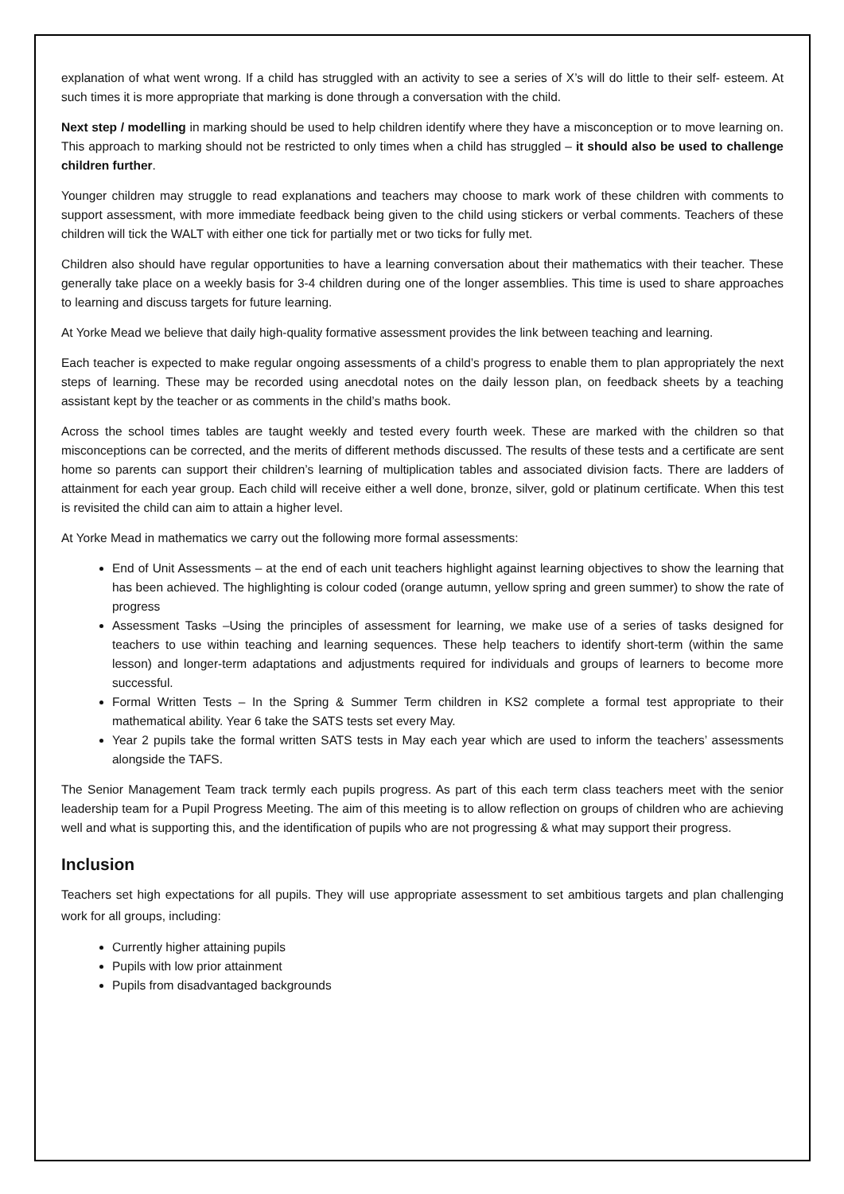explanation of what went wrong. If a child has struggled with an activity to see a series of X’s will do little to their self- esteem. At such times it is more appropriate that marking is done through a conversation with the child.
Next step / modelling in marking should be used to help children identify where they have a misconception or to move learning on. This approach to marking should not be restricted to only times when a child has struggled – it should also be used to challenge children further.
Younger children may struggle to read explanations and teachers may choose to mark work of these children with comments to support assessment, with more immediate feedback being given to the child using stickers or verbal comments. Teachers of these children will tick the WALT with either one tick for partially met or two ticks for fully met.
Children also should have regular opportunities to have a learning conversation about their mathematics with their teacher. These generally take place on a weekly basis for 3-4 children during one of the longer assemblies. This time is used to share approaches to learning and discuss targets for future learning.
At Yorke Mead we believe that daily high-quality formative assessment provides the link between teaching and learning.
Each teacher is expected to make regular ongoing assessments of a child’s progress to enable them to plan appropriately the next steps of learning. These may be recorded using anecdotal notes on the daily lesson plan, on feedback sheets by a teaching assistant kept by the teacher or as comments in the child’s maths book.
Across the school times tables are taught weekly and tested every fourth week. These are marked with the children so that misconceptions can be corrected, and the merits of different methods discussed. The results of these tests and a certificate are sent home so parents can support their children’s learning of multiplication tables and associated division facts. There are ladders of attainment for each year group. Each child will receive either a well done, bronze, silver, gold or platinum certificate. When this test is revisited the child can aim to attain a higher level.
At Yorke Mead in mathematics we carry out the following more formal assessments:
End of Unit Assessments – at the end of each unit teachers highlight against learning objectives to show the learning that has been achieved. The highlighting is colour coded (orange autumn, yellow spring and green summer) to show the rate of progress
Assessment Tasks –Using the principles of assessment for learning, we make use of a series of tasks designed for teachers to use within teaching and learning sequences. These help teachers to identify short-term (within the same lesson) and longer-term adaptations and adjustments required for individuals and groups of learners to become more successful.
Formal Written Tests – In the Spring & Summer Term children in KS2 complete a formal test appropriate to their mathematical ability. Year 6 take the SATS tests set every May.
Year 2 pupils take the formal written SATS tests in May each year which are used to inform the teachers’ assessments alongside the TAFS.
The Senior Management Team track termly each pupils progress. As part of this each term class teachers meet with the senior leadership team for a Pupil Progress Meeting. The aim of this meeting is to allow reflection on groups of children who are achieving well and what is supporting this, and the identification of pupils who are not progressing & what may support their progress.
Inclusion
Teachers set high expectations for all pupils. They will use appropriate assessment to set ambitious targets and plan challenging work for all groups, including:
Currently higher attaining pupils
Pupils with low prior attainment
Pupils from disadvantaged backgrounds